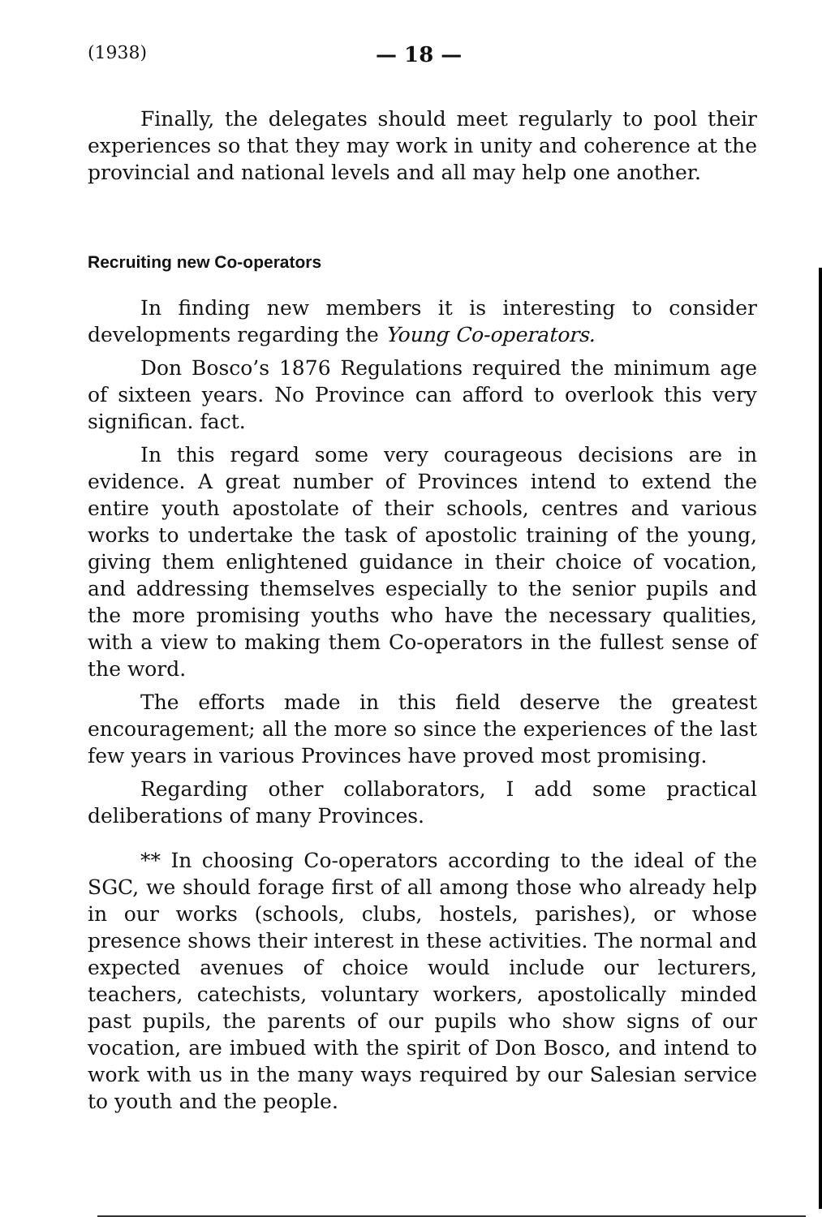(1938) — 18 —
Finally, the delegates should meet regularly to pool their experiences so that they may work in unity and coherence at the provincial and national levels and all may help one another.
Recruiting new Co-operators
In finding new members it is interesting to consider developments regarding the Young Co-operators.
Don Bosco’s 1876 Regulations required the minimum age of sixteen years. No Province can afford to overlook this very significan. fact.
In this regard some very courageous decisions are in evidence. A great number of Provinces intend to extend the entire youth apostolate of their schools, centres and various works to undertake the task of apostolic training of the young, giving them enlightened guidance in their choice of vocation, and addressing themselves especially to the senior pupils and the more promising youths who have the necessary qualities, with a view to making them Co-operators in the fullest sense of the word.
The efforts made in this field deserve the greatest encouragement; all the more so since the experiences of the last few years in various Provinces have proved most promising.
Regarding other collaborators, I add some practical deliberations of many Provinces.
** In choosing Co-operators according to the ideal of the SGC, we should forage first of all among those who already help in our works (schools, clubs, hostels, parishes), or whose presence shows their interest in these activities. The normal and expected avenues of choice would include our lecturers, teachers, catechists, voluntary workers, apostolically minded past pupils, the parents of our pupils who show signs of our vocation, are imbued with the spirit of Don Bosco, and intend to work with us in the many ways required by our Salesian service to youth and the people.